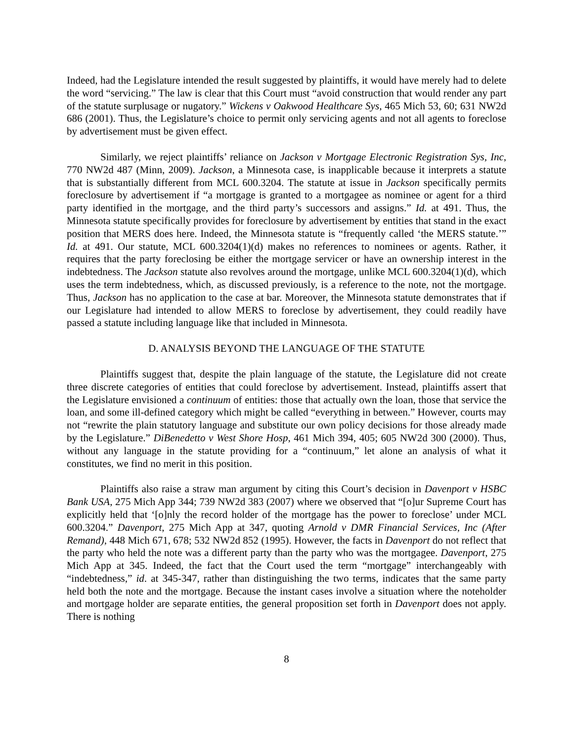Indeed, had the Legislature intended the result suggested by plaintiffs, it would have merely had to delete the word “servicing.” The law is clear that this Court must “avoid construction that would render any part of the statute surplusage or nugatory.” Wickens v Oakwood Healthcare Sys, 465 Mich 53, 60; 631 NW2d 686 (2001). Thus, the Legislature’s choice to permit only servicing agents and not all agents to foreclose by advertisement must be given effect.
Similarly, we reject plaintiffs’ reliance on Jackson v Mortgage Electronic Registration Sys, Inc, 770 NW2d 487 (Minn, 2009). Jackson, a Minnesota case, is inapplicable because it interprets a statute that is substantially different from MCL 600.3204. The statute at issue in Jackson specifically permits foreclosure by advertisement if “a mortgage is granted to a mortgagee as nominee or agent for a third party identified in the mortgage, and the third party’s successors and assigns.” Id. at 491. Thus, the Minnesota statute specifically provides for foreclosure by advertisement by entities that stand in the exact position that MERS does here. Indeed, the Minnesota statute is “frequently called ‘the MERS statute.’” Id. at 491. Our statute, MCL 600.3204(1)(d) makes no references to nominees or agents. Rather, it requires that the party foreclosing be either the mortgage servicer or have an ownership interest in the indebtedness. The Jackson statute also revolves around the mortgage, unlike MCL 600.3204(1)(d), which uses the term indebtedness, which, as discussed previously, is a reference to the note, not the mortgage. Thus, Jackson has no application to the case at bar. Moreover, the Minnesota statute demonstrates that if our Legislature had intended to allow MERS to foreclose by advertisement, they could readily have passed a statute including language like that included in Minnesota.
D. ANALYSIS BEYOND THE LANGUAGE OF THE STATUTE
Plaintiffs suggest that, despite the plain language of the statute, the Legislature did not create three discrete categories of entities that could foreclose by advertisement. Instead, plaintiffs assert that the Legislature envisioned a continuum of entities: those that actually own the loan, those that service the loan, and some ill-defined category which might be called “everything in between.” However, courts may not “rewrite the plain statutory language and substitute our own policy decisions for those already made by the Legislature.” DiBenedetto v West Shore Hosp, 461 Mich 394, 405; 605 NW2d 300 (2000). Thus, without any language in the statute providing for a “continuum,” let alone an analysis of what it constitutes, we find no merit in this position.
Plaintiffs also raise a straw man argument by citing this Court’s decision in Davenport v HSBC Bank USA, 275 Mich App 344; 739 NW2d 383 (2007) where we observed that “[o]ur Supreme Court has explicitly held that ‘[o]nly the record holder of the mortgage has the power to foreclose’ under MCL 600.3204.” Davenport, 275 Mich App at 347, quoting Arnold v DMR Financial Services, Inc (After Remand), 448 Mich 671, 678; 532 NW2d 852 (1995). However, the facts in Davenport do not reflect that the party who held the note was a different party than the party who was the mortgagee. Davenport, 275 Mich App at 345. Indeed, the fact that the Court used the term “mortgage” interchangeably with “indebtedness,” id. at 345-347, rather than distinguishing the two terms, indicates that the same party held both the note and the mortgage. Because the instant cases involve a situation where the noteholder and mortgage holder are separate entities, the general proposition set forth in Davenport does not apply. There is nothing
8